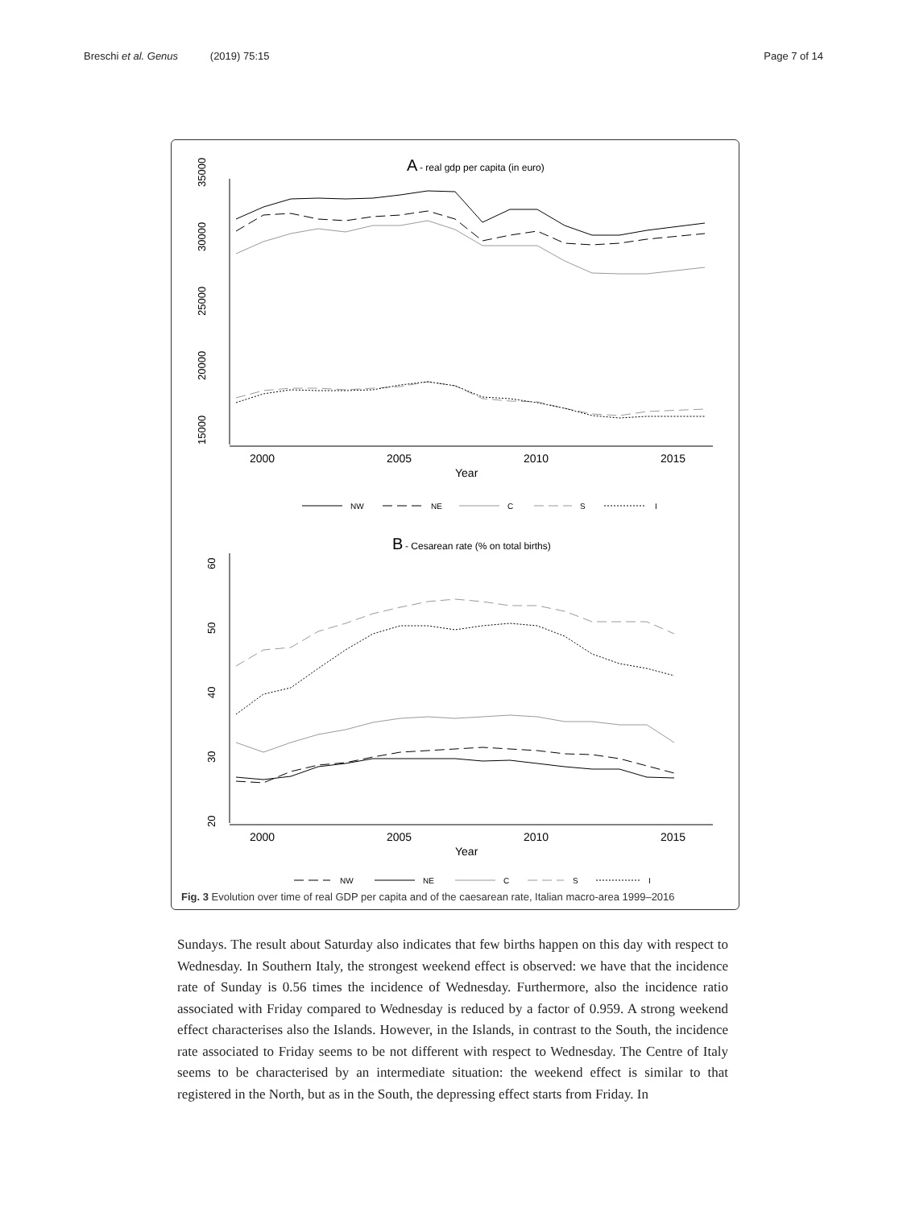Breschi et al. Genus (2019) 75:15 Page 7 of 14
A
- real gdp per capita (in euro)
35000
30000
25000
20000
15000
2000
2005
2010
2015
Year
NW
NE
C
S
I
B
- Cesarean rate (% on total births)
60
50
40
30
20
2000
2005
2010
2015
Year
NW
NE
C
S
I
Fig. 3 Evolution over time of real GDP per capita and of the caesarean rate, Italian macro-area 1999–2016
Sundays. The result about Saturday also indicates that few births happen on this day with respect to Wednesday. In Southern Italy, the strongest weekend effect is observed: we have that the incidence rate of Sunday is 0.56 times the incidence of Wednesday. Furthermore, also the incidence ratio associated with Friday compared to Wednesday is reduced by a factor of 0.959. A strong weekend effect characterises also the Islands. However, in the Islands, in contrast to the South, the incidence rate associated to Friday seems to be not different with respect to Wednesday. The Centre of Italy seems to be characterised by an intermediate situation: the weekend effect is similar to that registered in the North, but as in the South, the depressing effect starts from Friday. In